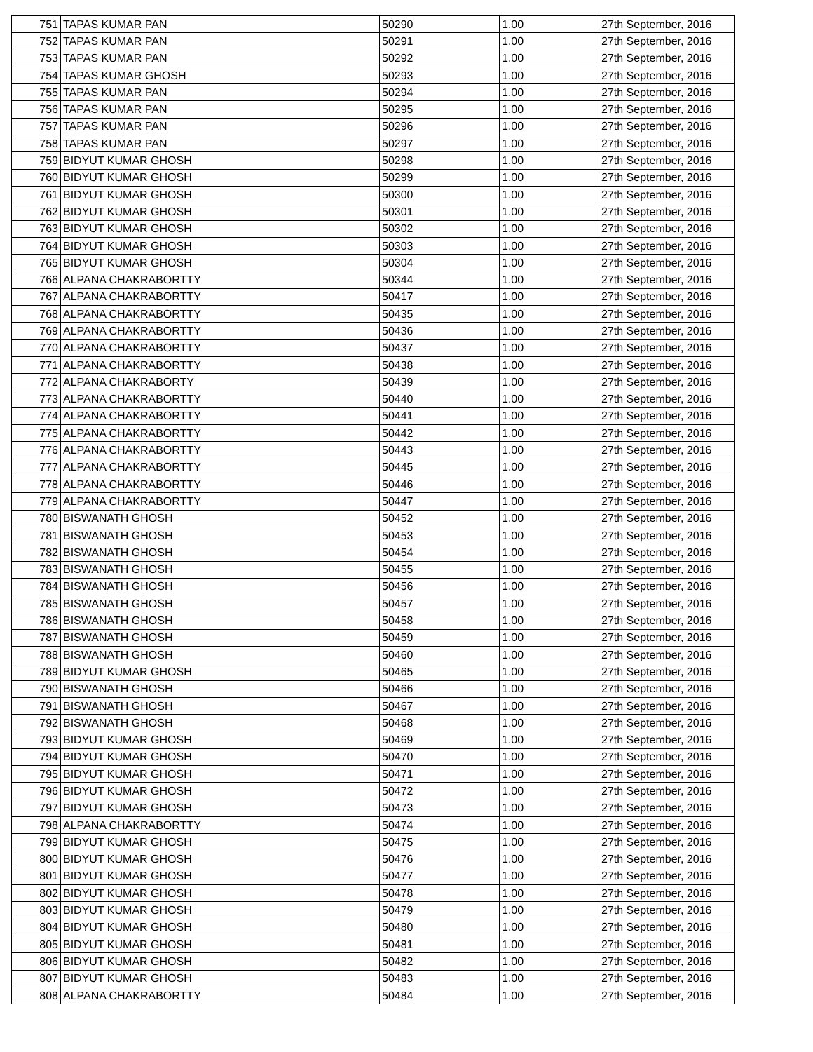| 751 | TAPAS KUMAR PAN | 50290 | 1.00 | 27th September, 2016 |
| 752 | TAPAS KUMAR PAN | 50291 | 1.00 | 27th September, 2016 |
| 753 | TAPAS KUMAR PAN | 50292 | 1.00 | 27th September, 2016 |
| 754 | TAPAS KUMAR GHOSH | 50293 | 1.00 | 27th September, 2016 |
| 755 | TAPAS KUMAR PAN | 50294 | 1.00 | 27th September, 2016 |
| 756 | TAPAS KUMAR PAN | 50295 | 1.00 | 27th September, 2016 |
| 757 | TAPAS KUMAR PAN | 50296 | 1.00 | 27th September, 2016 |
| 758 | TAPAS KUMAR PAN | 50297 | 1.00 | 27th September, 2016 |
| 759 | BIDYUT KUMAR GHOSH | 50298 | 1.00 | 27th September, 2016 |
| 760 | BIDYUT KUMAR GHOSH | 50299 | 1.00 | 27th September, 2016 |
| 761 | BIDYUT KUMAR GHOSH | 50300 | 1.00 | 27th September, 2016 |
| 762 | BIDYUT KUMAR GHOSH | 50301 | 1.00 | 27th September, 2016 |
| 763 | BIDYUT KUMAR GHOSH | 50302 | 1.00 | 27th September, 2016 |
| 764 | BIDYUT KUMAR GHOSH | 50303 | 1.00 | 27th September, 2016 |
| 765 | BIDYUT KUMAR GHOSH | 50304 | 1.00 | 27th September, 2016 |
| 766 | ALPANA CHAKRABORTTY | 50344 | 1.00 | 27th September, 2016 |
| 767 | ALPANA CHAKRABORTTY | 50417 | 1.00 | 27th September, 2016 |
| 768 | ALPANA CHAKRABORTTY | 50435 | 1.00 | 27th September, 2016 |
| 769 | ALPANA CHAKRABORTTY | 50436 | 1.00 | 27th September, 2016 |
| 770 | ALPANA CHAKRABORTTY | 50437 | 1.00 | 27th September, 2016 |
| 771 | ALPANA CHAKRABORTTY | 50438 | 1.00 | 27th September, 2016 |
| 772 | ALPANA CHAKRABORTY | 50439 | 1.00 | 27th September, 2016 |
| 773 | ALPANA CHAKRABORTTY | 50440 | 1.00 | 27th September, 2016 |
| 774 | ALPANA CHAKRABORTTY | 50441 | 1.00 | 27th September, 2016 |
| 775 | ALPANA CHAKRABORTTY | 50442 | 1.00 | 27th September, 2016 |
| 776 | ALPANA CHAKRABORTTY | 50443 | 1.00 | 27th September, 2016 |
| 777 | ALPANA CHAKRABORTTY | 50445 | 1.00 | 27th September, 2016 |
| 778 | ALPANA CHAKRABORTTY | 50446 | 1.00 | 27th September, 2016 |
| 779 | ALPANA CHAKRABORTTY | 50447 | 1.00 | 27th September, 2016 |
| 780 | BISWANATH GHOSH | 50452 | 1.00 | 27th September, 2016 |
| 781 | BISWANATH GHOSH | 50453 | 1.00 | 27th September, 2016 |
| 782 | BISWANATH GHOSH | 50454 | 1.00 | 27th September, 2016 |
| 783 | BISWANATH GHOSH | 50455 | 1.00 | 27th September, 2016 |
| 784 | BISWANATH GHOSH | 50456 | 1.00 | 27th September, 2016 |
| 785 | BISWANATH GHOSH | 50457 | 1.00 | 27th September, 2016 |
| 786 | BISWANATH GHOSH | 50458 | 1.00 | 27th September, 2016 |
| 787 | BISWANATH GHOSH | 50459 | 1.00 | 27th September, 2016 |
| 788 | BISWANATH GHOSH | 50460 | 1.00 | 27th September, 2016 |
| 789 | BIDYUT KUMAR GHOSH | 50465 | 1.00 | 27th September, 2016 |
| 790 | BISWANATH GHOSH | 50466 | 1.00 | 27th September, 2016 |
| 791 | BISWANATH GHOSH | 50467 | 1.00 | 27th September, 2016 |
| 792 | BISWANATH GHOSH | 50468 | 1.00 | 27th September, 2016 |
| 793 | BIDYUT KUMAR GHOSH | 50469 | 1.00 | 27th September, 2016 |
| 794 | BIDYUT KUMAR GHOSH | 50470 | 1.00 | 27th September, 2016 |
| 795 | BIDYUT KUMAR GHOSH | 50471 | 1.00 | 27th September, 2016 |
| 796 | BIDYUT KUMAR GHOSH | 50472 | 1.00 | 27th September, 2016 |
| 797 | BIDYUT KUMAR GHOSH | 50473 | 1.00 | 27th September, 2016 |
| 798 | ALPANA CHAKRABORTTY | 50474 | 1.00 | 27th September, 2016 |
| 799 | BIDYUT KUMAR GHOSH | 50475 | 1.00 | 27th September, 2016 |
| 800 | BIDYUT KUMAR GHOSH | 50476 | 1.00 | 27th September, 2016 |
| 801 | BIDYUT KUMAR GHOSH | 50477 | 1.00 | 27th September, 2016 |
| 802 | BIDYUT KUMAR GHOSH | 50478 | 1.00 | 27th September, 2016 |
| 803 | BIDYUT KUMAR GHOSH | 50479 | 1.00 | 27th September, 2016 |
| 804 | BIDYUT KUMAR GHOSH | 50480 | 1.00 | 27th September, 2016 |
| 805 | BIDYUT KUMAR GHOSH | 50481 | 1.00 | 27th September, 2016 |
| 806 | BIDYUT KUMAR GHOSH | 50482 | 1.00 | 27th September, 2016 |
| 807 | BIDYUT KUMAR GHOSH | 50483 | 1.00 | 27th September, 2016 |
| 808 | ALPANA CHAKRABORTTY | 50484 | 1.00 | 27th September, 2016 |